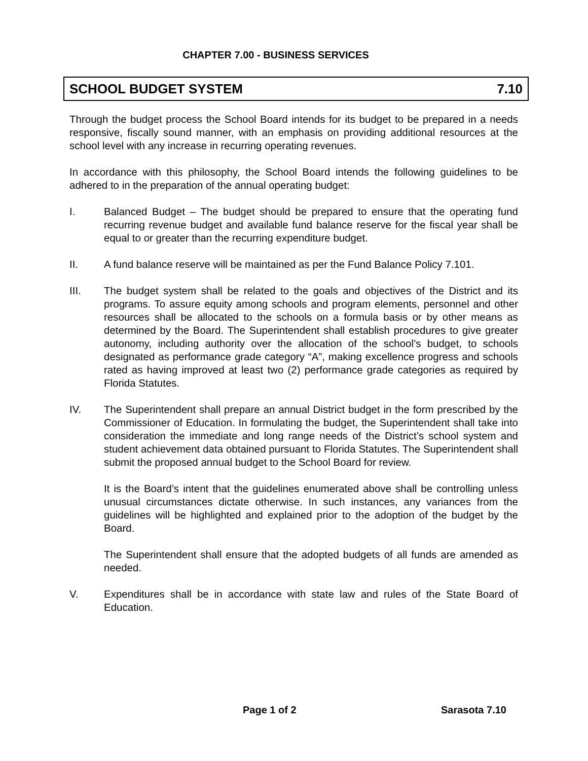CHAPTER 7.00 - BUSINESS SERVICES
SCHOOL BUDGET SYSTEM 7.10
Through the budget process the School Board intends for its budget to be prepared in a needs responsive, fiscally sound manner, with an emphasis on providing additional resources at the school level with any increase in recurring operating revenues.
In accordance with this philosophy, the School Board intends the following guidelines to be adhered to in the preparation of the annual operating budget:
I. Balanced Budget – The budget should be prepared to ensure that the operating fund recurring revenue budget and available fund balance reserve for the fiscal year shall be equal to or greater than the recurring expenditure budget.
II. A fund balance reserve will be maintained as per the Fund Balance Policy 7.101.
III. The budget system shall be related to the goals and objectives of the District and its programs. To assure equity among schools and program elements, personnel and other resources shall be allocated to the schools on a formula basis or by other means as determined by the Board. The Superintendent shall establish procedures to give greater autonomy, including authority over the allocation of the school’s budget, to schools designated as performance grade category “A”, making excellence progress and schools rated as having improved at least two (2) performance grade categories as required by Florida Statutes.
IV. The Superintendent shall prepare an annual District budget in the form prescribed by the Commissioner of Education. In formulating the budget, the Superintendent shall take into consideration the immediate and long range needs of the District’s school system and student achievement data obtained pursuant to Florida Statutes. The Superintendent shall submit the proposed annual budget to the School Board for review.
It is the Board’s intent that the guidelines enumerated above shall be controlling unless unusual circumstances dictate otherwise. In such instances, any variances from the guidelines will be highlighted and explained prior to the adoption of the budget by the Board.
The Superintendent shall ensure that the adopted budgets of all funds are amended as needed.
V. Expenditures shall be in accordance with state law and rules of the State Board of Education.
Page 1 of 2 Sarasota 7.10